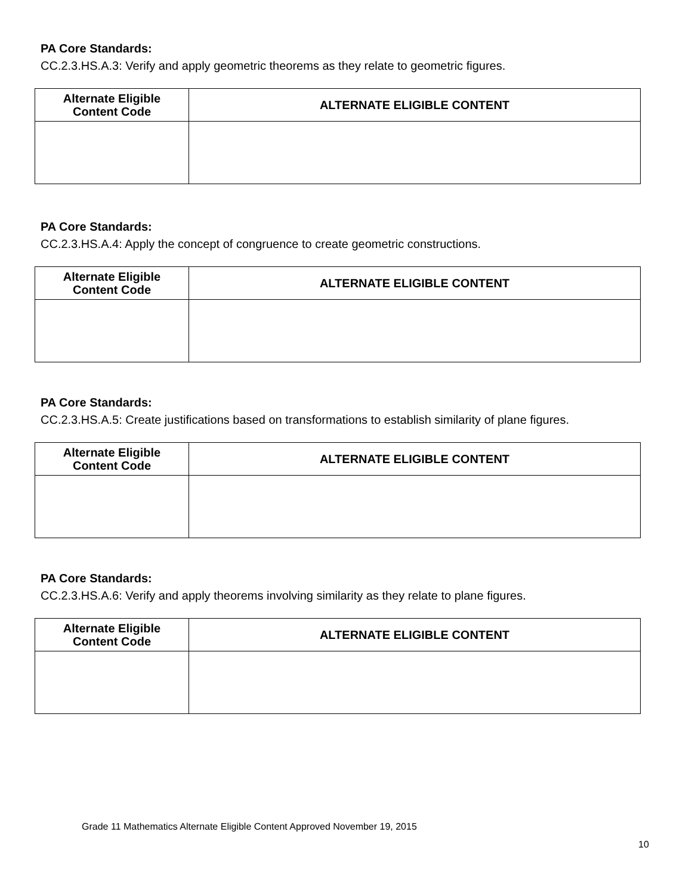PA Core Standards:
CC.2.3.HS.A.3: Verify and apply geometric theorems as they relate to geometric figures.
| Alternate Eligible Content Code | ALTERNATE ELIGIBLE CONTENT |
| --- | --- |
PA Core Standards:
CC.2.3.HS.A.4: Apply the concept of congruence to create geometric constructions.
| Alternate Eligible Content Code | ALTERNATE ELIGIBLE CONTENT |
| --- | --- |
PA Core Standards:
CC.2.3.HS.A.5: Create justifications based on transformations to establish similarity of plane figures.
| Alternate Eligible Content Code | ALTERNATE ELIGIBLE CONTENT |
| --- | --- |
PA Core Standards:
CC.2.3.HS.A.6: Verify and apply theorems involving similarity as they relate to plane figures.
| Alternate Eligible Content Code | ALTERNATE ELIGIBLE CONTENT |
| --- | --- |
Grade 11 Mathematics Alternate Eligible Content Approved November 19, 2015
10